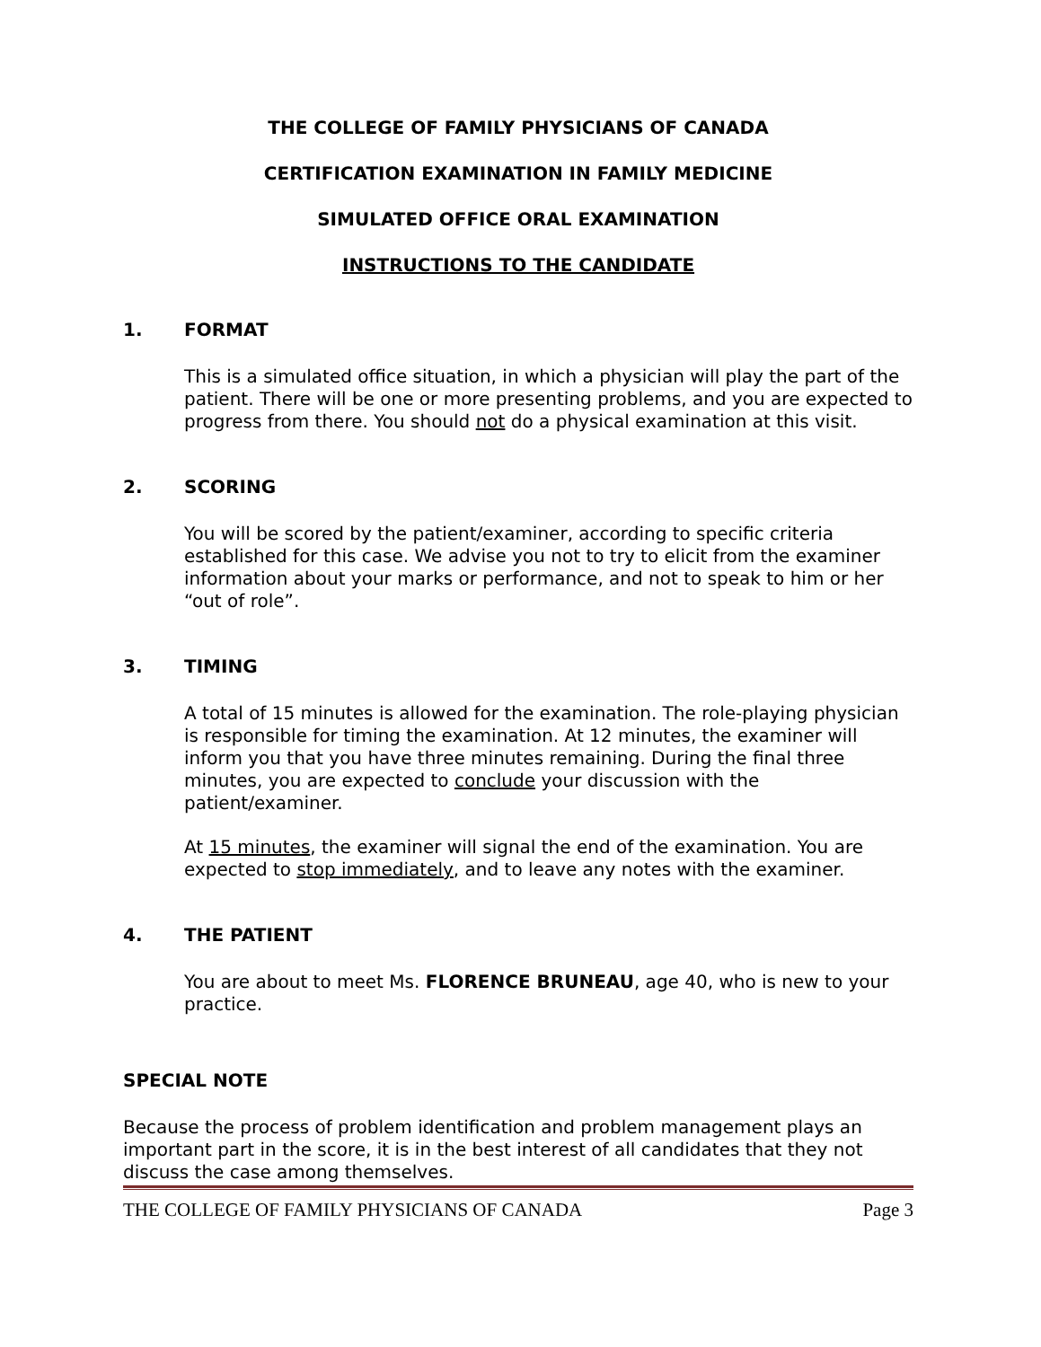THE COLLEGE OF FAMILY PHYSICIANS OF CANADA
CERTIFICATION EXAMINATION IN FAMILY MEDICINE
SIMULATED OFFICE ORAL EXAMINATION
INSTRUCTIONS TO THE CANDIDATE
1. FORMAT
This is a simulated office situation, in which a physician will play the part of the patient. There will be one or more presenting problems, and you are expected to progress from there. You should not do a physical examination at this visit.
2. SCORING
You will be scored by the patient/examiner, according to specific criteria established for this case. We advise you not to try to elicit from the examiner information about your marks or performance, and not to speak to him or her “out of role”.
3. TIMING
A total of 15 minutes is allowed for the examination. The role-playing physician is responsible for timing the examination. At 12 minutes, the examiner will inform you that you have three minutes remaining. During the final three minutes, you are expected to conclude your discussion with the patient/examiner.
At 15 minutes, the examiner will signal the end of the examination. You are expected to stop immediately, and to leave any notes with the examiner.
4. THE PATIENT
You are about to meet Ms. FLORENCE BRUNEAU, age 40, who is new to your practice.
SPECIAL NOTE
Because the process of problem identification and problem management plays an important part in the score, it is in the best interest of all candidates that they not discuss the case among themselves.
THE COLLEGE OF FAMILY PHYSICIANS OF CANADA Page 3